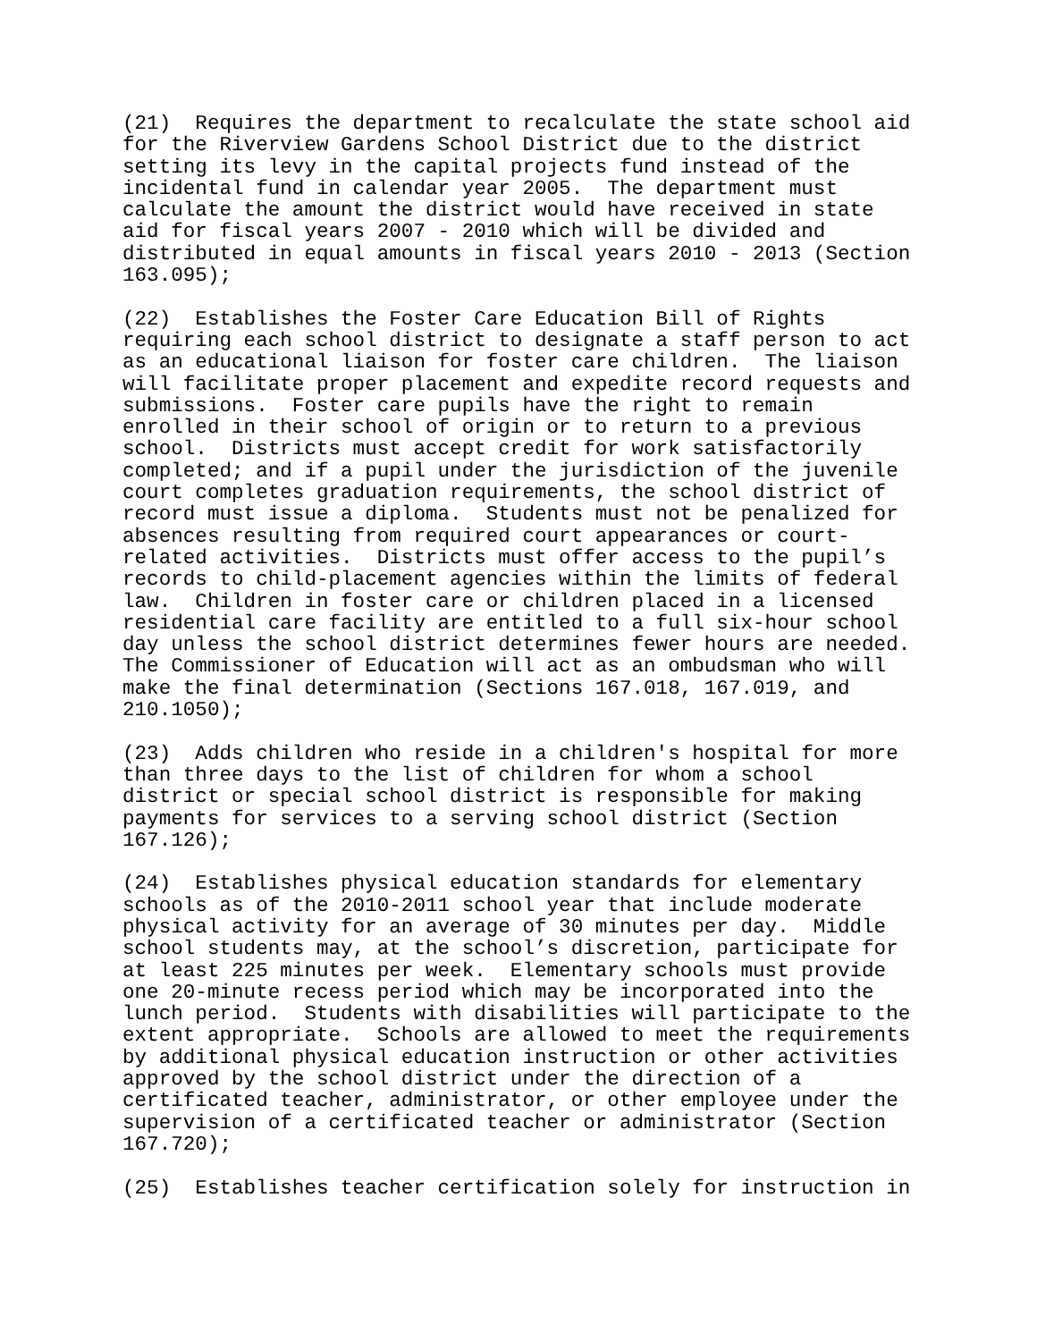(21) Requires the department to recalculate the state school aid for the Riverview Gardens School District due to the district setting its levy in the capital projects fund instead of the incidental fund in calendar year 2005. The department must calculate the amount the district would have received in state aid for fiscal years 2007 - 2010 which will be divided and distributed in equal amounts in fiscal years 2010 - 2013 (Section 163.095);
(22) Establishes the Foster Care Education Bill of Rights requiring each school district to designate a staff person to act as an educational liaison for foster care children. The liaison will facilitate proper placement and expedite record requests and submissions. Foster care pupils have the right to remain enrolled in their school of origin or to return to a previous school. Districts must accept credit for work satisfactorily completed; and if a pupil under the jurisdiction of the juvenile court completes graduation requirements, the school district of record must issue a diploma. Students must not be penalized for absences resulting from required court appearances or court- related activities. Districts must offer access to the pupil’s records to child-placement agencies within the limits of federal law. Children in foster care or children placed in a licensed residential care facility are entitled to a full six-hour school day unless the school district determines fewer hours are needed. The Commissioner of Education will act as an ombudsman who will make the final determination (Sections 167.018, 167.019, and 210.1050);
(23) Adds children who reside in a children's hospital for more than three days to the list of children for whom a school district or special school district is responsible for making payments for services to a serving school district (Section 167.126);
(24) Establishes physical education standards for elementary schools as of the 2010-2011 school year that include moderate physical activity for an average of 30 minutes per day. Middle school students may, at the school’s discretion, participate for at least 225 minutes per week. Elementary schools must provide one 20-minute recess period which may be incorporated into the lunch period. Students with disabilities will participate to the extent appropriate. Schools are allowed to meet the requirements by additional physical education instruction or other activities approved by the school district under the direction of a certificated teacher, administrator, or other employee under the supervision of a certificated teacher or administrator (Section 167.720);
(25) Establishes teacher certification solely for instruction in